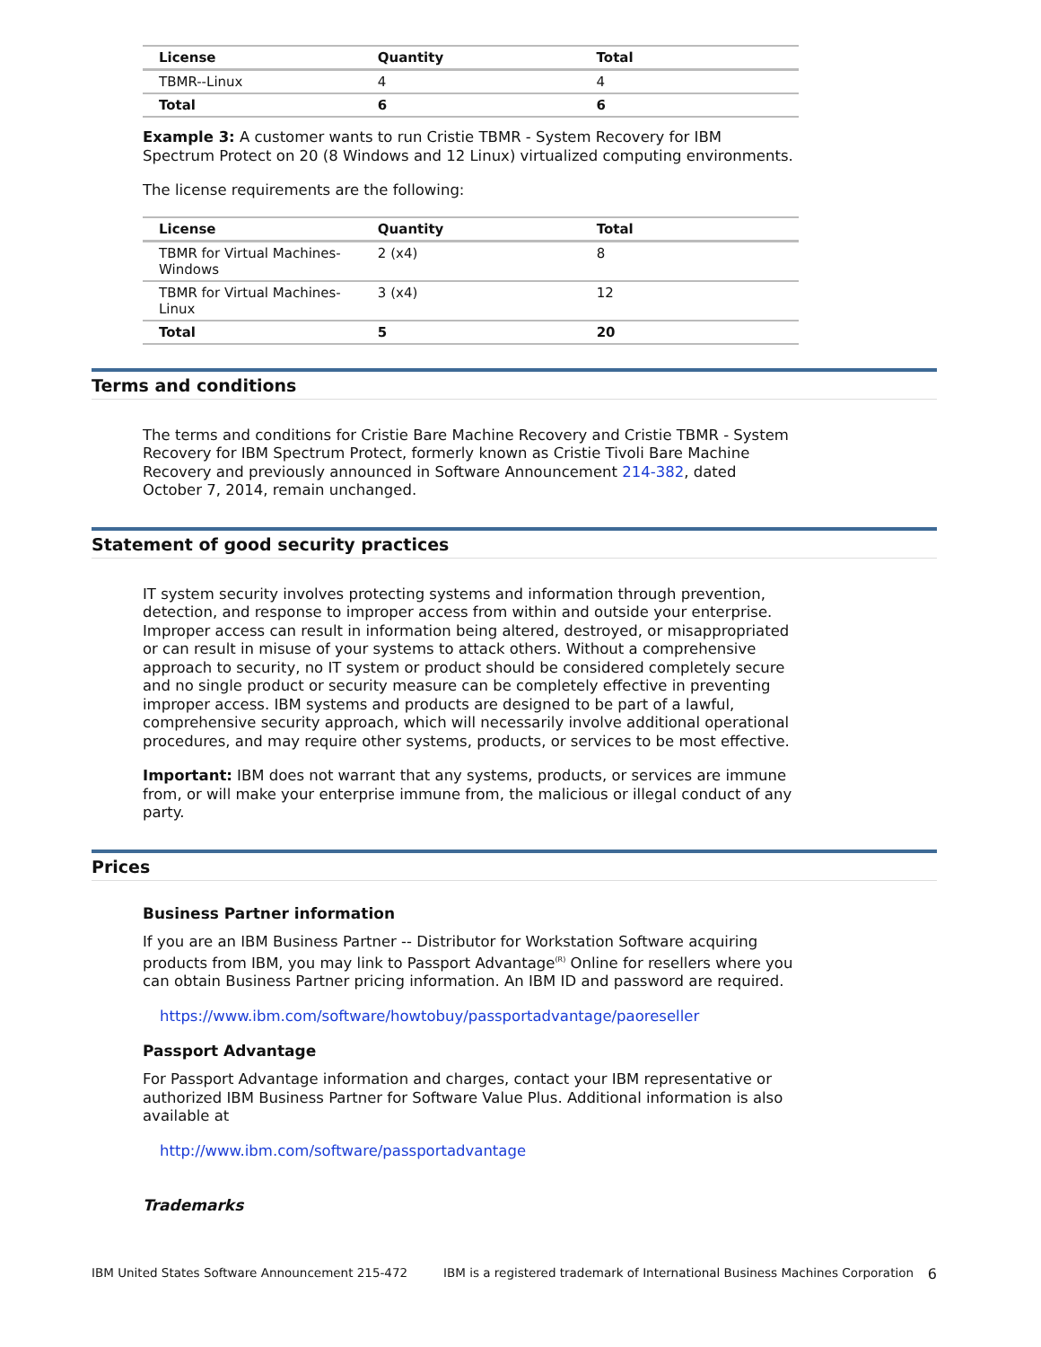| License | Quantity | Total |
| --- | --- | --- |
| TBMR--Linux | 4 | 4 |
| Total | 6 | 6 |
Example 3: A customer wants to run Cristie TBMR - System Recovery for IBM Spectrum Protect on 20 (8 Windows and 12 Linux) virtualized computing environments.
The license requirements are the following:
| License | Quantity | Total |
| --- | --- | --- |
| TBMR for Virtual Machines-Windows | 2 (x4) | 8 |
| TBMR for Virtual Machines-Linux | 3 (x4) | 12 |
| Total | 5 | 20 |
Terms and conditions
The terms and conditions for Cristie Bare Machine Recovery and Cristie TBMR - System Recovery for IBM Spectrum Protect, formerly known as Cristie Tivoli Bare Machine Recovery and previously announced in Software Announcement 214-382, dated October 7, 2014, remain unchanged.
Statement of good security practices
IT system security involves protecting systems and information through prevention, detection, and response to improper access from within and outside your enterprise. Improper access can result in information being altered, destroyed, or misappropriated or can result in misuse of your systems to attack others. Without a comprehensive approach to security, no IT system or product should be considered completely secure and no single product or security measure can be completely effective in preventing improper access. IBM systems and products are designed to be part of a lawful, comprehensive security approach, which will necessarily involve additional operational procedures, and may require other systems, products, or services to be most effective.
Important: IBM does not warrant that any systems, products, or services are immune from, or will make your enterprise immune from, the malicious or illegal conduct of any party.
Prices
Business Partner information
If you are an IBM Business Partner -- Distributor for Workstation Software acquiring products from IBM, you may link to Passport Advantage<sup>(R)</sup> Online for resellers where you can obtain Business Partner pricing information. An IBM ID and password are required.
https://www.ibm.com/software/howtobuy/passportadvantage/paoreseller
Passport Advantage
For Passport Advantage information and charges, contact your IBM representative or authorized IBM Business Partner for Software Value Plus. Additional information is also available at
http://www.ibm.com/software/passportadvantage
Trademarks
IBM United States Software Announcement 215-472 IBM is a registered trademark of International Business Machines Corporation 6